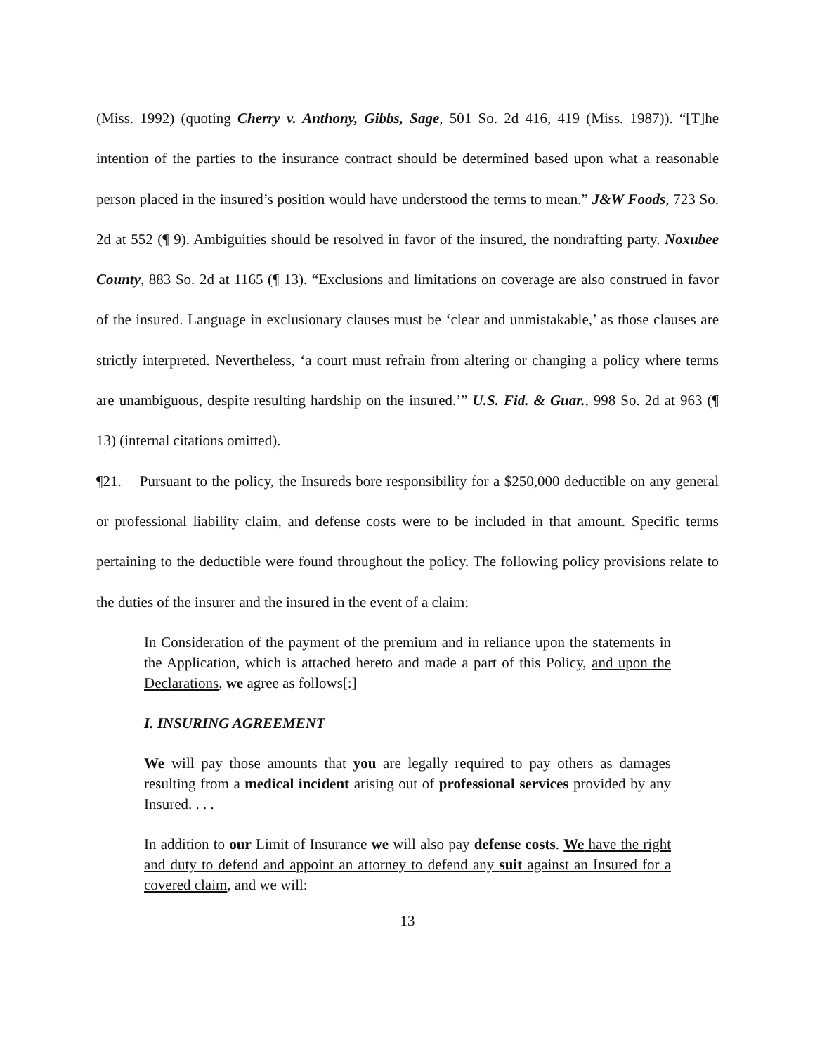(Miss. 1992) (quoting Cherry v. Anthony, Gibbs, Sage, 501 So. 2d 416, 419 (Miss. 1987)). “[T]he intention of the parties to the insurance contract should be determined based upon what a reasonable person placed in the insured’s position would have understood the terms to mean.” J&W Foods, 723 So. 2d at 552 (¶ 9). Ambiguities should be resolved in favor of the insured, the nondrafting party. Noxubee County, 883 So. 2d at 1165 (¶ 13). “Exclusions and limitations on coverage are also construed in favor of the insured. Language in exclusionary clauses must be ‘clear and unmistakable,’ as those clauses are strictly interpreted. Nevertheless, ‘a court must refrain from altering or changing a policy where terms are unambiguous, despite resulting hardship on the insured.’” U.S. Fid. & Guar., 998 So. 2d at 963 (¶ 13) (internal citations omitted).
¶21. Pursuant to the policy, the Insureds bore responsibility for a $250,000 deductible on any general or professional liability claim, and defense costs were to be included in that amount. Specific terms pertaining to the deductible were found throughout the policy. The following policy provisions relate to the duties of the insurer and the insured in the event of a claim:
In Consideration of the payment of the premium and in reliance upon the statements in the Application, which is attached hereto and made a part of this Policy, and upon the Declarations, we agree as follows[:]
I. INSURING AGREEMENT
We will pay those amounts that you are legally required to pay others as damages resulting from a medical incident arising out of professional services provided by any Insured. . . .
In addition to our Limit of Insurance we will also pay defense costs. We have the right and duty to defend and appoint an attorney to defend any suit against an Insured for a covered claim, and we will:
13